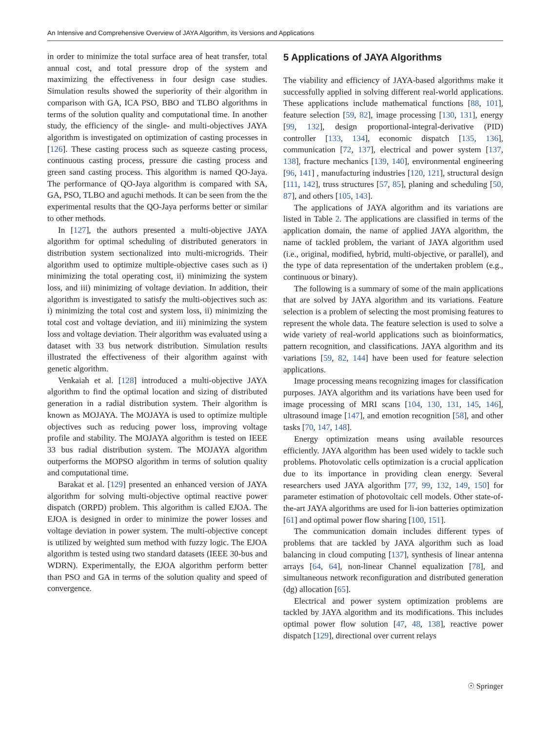An Intensive and Comprehensive Overview of JAYA Algorithm, its Versions and Applications
in order to minimize the total surface area of heat transfer, total annual cost, and total pressure drop of the system and maximizing the effectiveness in four design case studies. Simulation results showed the superiority of their algorithm in comparison with GA, ICA PSO, BBO and TLBO algorithms in terms of the solution quality and computational time. In another study, the efficiency of the single- and multi-objectives JAYA algorithm is investigated on optimization of casting processes in [126]. These casting process such as squeeze casting process, continuous casting process, pressure die casting process and green sand casting process. This algorithm is named QO-Jaya. The performance of QO-Jaya algorithm is compared with SA, GA, PSO, TLBO and aguchi methods. It can be seen from the the experimental results that the QO-Jaya performs better or similar to other methods.
In [127], the authors presented a multi-objective JAYA algorithm for optimal scheduling of distributed generators in distribution system sectionalized into multi-microgrids. Their algorithm used to optimize multiple-objective cases such as i) minimizing the total operating cost, ii) minimizing the system loss, and iii) minimizing of voltage deviation. In addition, their algorithm is investigated to satisfy the multi-objectives such as: i) minimizing the total cost and system loss, ii) minimizing the total cost and voltage deviation, and iii) minimizing the system loss and voltage deviation. Their algorithm was evaluated using a dataset with 33 bus network distribution. Simulation results illustrated the effectiveness of their algorithm against with genetic algorithm.
Venkaiah et al. [128] introduced a multi-objective JAYA algorithm to find the optimal location and sizing of distributed generation in a radial distribution system. Their algorithm is known as MOJAYA. The MOJAYA is used to optimize multiple objectives such as reducing power loss, improving voltage profile and stability. The MOJAYA algorithm is tested on IEEE 33 bus radial distribution system. The MOJAYA algorithm outperforms the MOPSO algorithm in terms of solution quality and computational time.
Barakat et al. [129] presented an enhanced version of JAYA algorithm for solving multi-objective optimal reactive power dispatch (ORPD) problem. This algorithm is called EJOA. The EJOA is designed in order to minimize the power losses and voltage deviation in power system. The multi-objective concept is utilized by weighted sum method with fuzzy logic. The EJOA algorithm is tested using two standard datasets (IEEE 30-bus and WDRN). Experimentally, the EJOA algorithm perform better than PSO and GA in terms of the solution quality and speed of convergence.
5 Applications of JAYA Algorithms
The viability and efficiency of JAYA-based algorithms make it successfully applied in solving different real-world applications. These applications include mathematical functions [88, 101], feature selection [59, 82], image processing [130, 131], energy [99, 132], design proportional-integral-derivative (PID) controller [133, 134], economic dispatch [135, 136], communication [72, 137], electrical and power system [137, 138], fracture mechanics [139, 140], environmental engineering [96, 141] , manufacturing industries [120, 121], structural design [111, 142], truss structures [57, 85], planing and scheduling [50, 87], and others [105, 143].
The applications of JAYA algorithm and its variations are listed in Table 2. The applications are classified in terms of the application domain, the name of applied JAYA algorithm, the name of tackled problem, the variant of JAYA algorithm used (i.e., original, modified, hybrid, multi-objective, or parallel), and the type of data representation of the undertaken problem (e.g., continuous or binary).
The following is a summary of some of the main applications that are solved by JAYA algorithm and its variations. Feature selection is a problem of selecting the most promising features to represent the whole data. The feature selection is used to solve a wide variety of real-world applications such as bioinformatics, pattern recognition, and classifications. JAYA algorithm and its variations [59, 82, 144] have been used for feature selection applications.
Image processing means recognizing images for classification purposes. JAYA algorithm and its variations have been used for image processing of MRI scans [104, 130, 131, 145, 146], ultrasound image [147], and emotion recognition [58], and other tasks [70, 147, 148].
Energy optimization means using available resources efficiently. JAYA algorithm has been used widely to tackle such problems. Photovolatic cells optimization is a crucial application due to its importance in providing clean energy. Several researchers used JAYA algorithm [77, 99, 132, 149, 150] for parameter estimation of photovoltaic cell models. Other state-of-the-art JAYA algorithms are used for li-ion batteries optimization [61] and optimal power flow sharing [100, 151].
The communication domain includes different types of problems that are tackled by JAYA algorithm such as load balancing in cloud computing [137], synthesis of linear antenna arrays [64, 64], non-linear Channel equalization [78], and simultaneous network reconfiguration and distributed generation (dg) allocation [65].
Electrical and power system optimization problems are tackled by JAYA algorithm and its modifications. This includes optimal power flow solution [47, 48, 138], reactive power dispatch [129], directional over current relays
☉ Springer